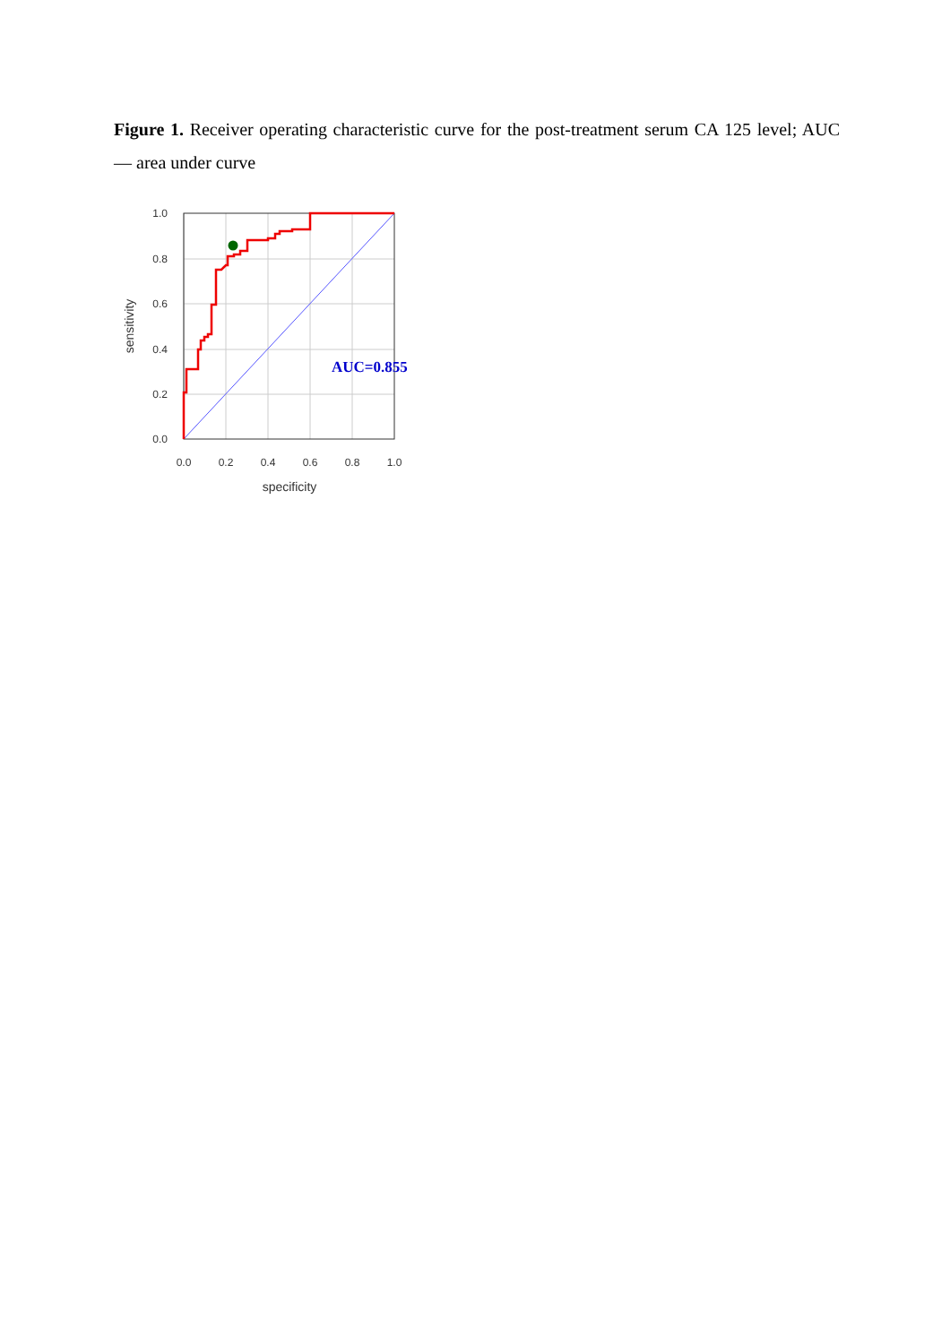Figure 1. Receiver operating characteristic curve for the post-treatment serum CA 125 level; AUC — area under curve
AUC=0.855
1.0
0.8
0.6
0.4
0.2
0.0
0.0
0.2
0.4
0.6
0.8
1.0
specificity
sensitivity